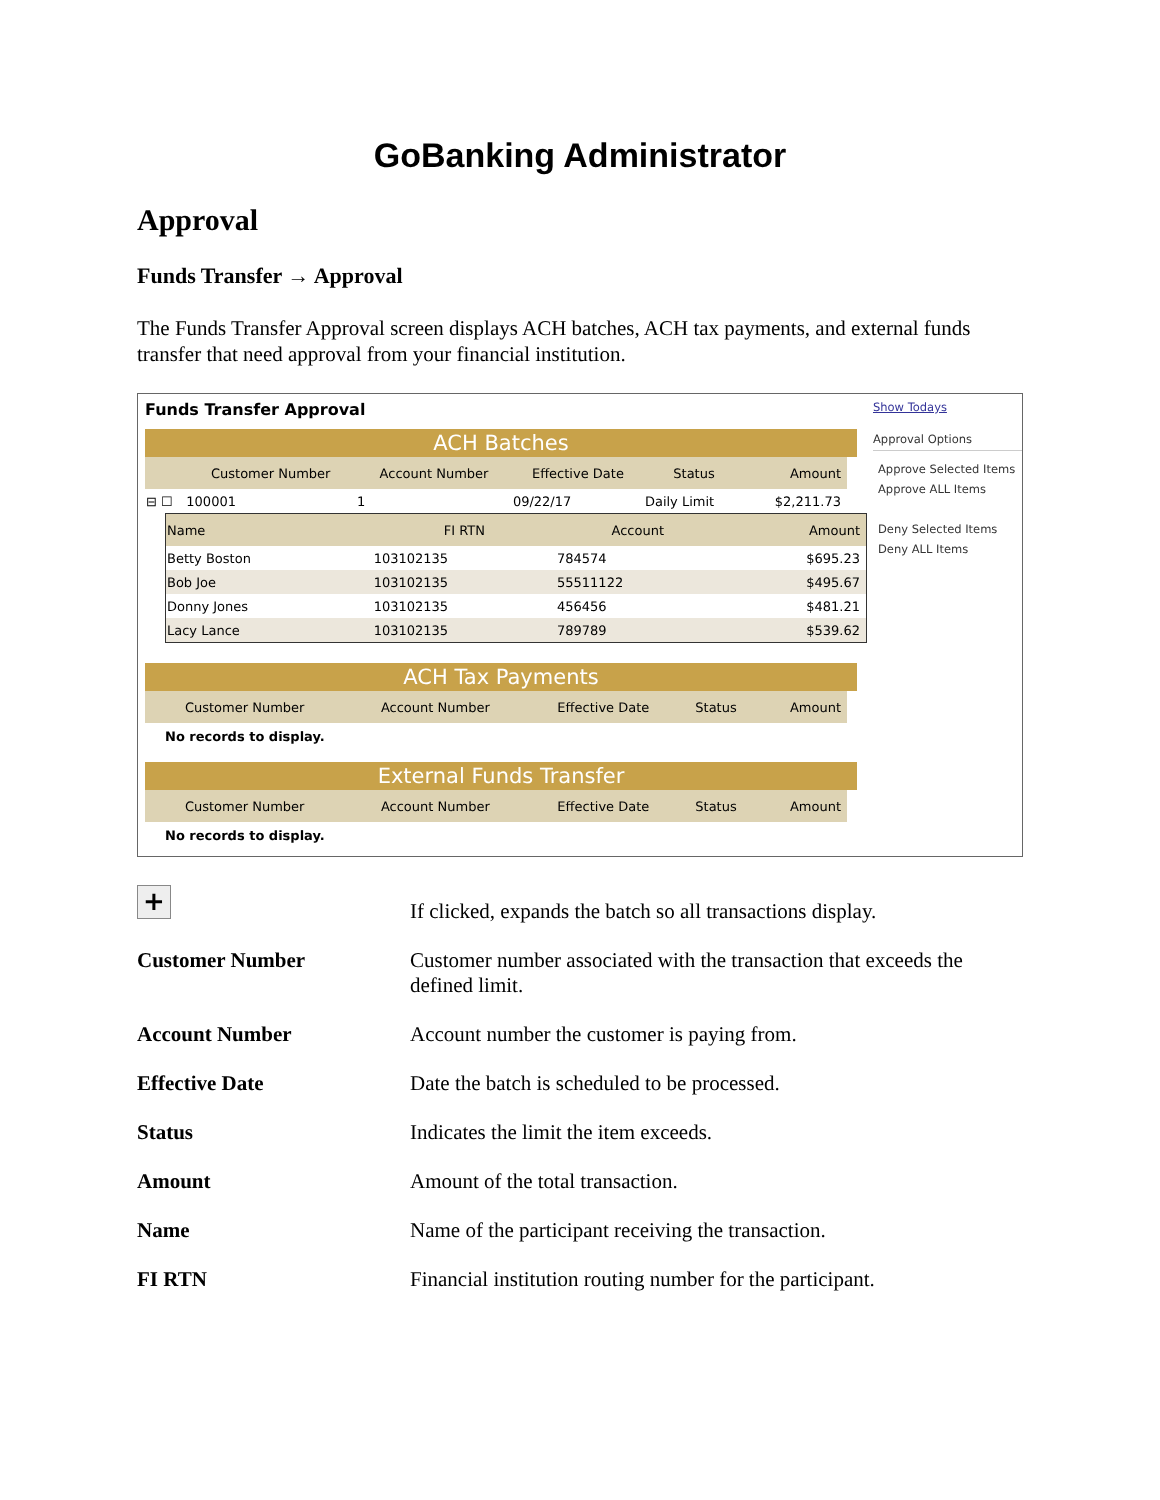GoBanking Administrator
Approval
Funds Transfer → Approval
The Funds Transfer Approval screen displays ACH batches, ACH tax payments, and external funds transfer that need approval from your financial institution.
Funds Transfer Approval
ACH Batches
| | Customer Number | Account Number | Effective Date | Status | Amount |
| --- | --- | --- | --- | --- | --- |
| ⊟ ☐ | 100001 | 1 | 09/22/17 | Daily Limit | $2,211.73 |
| Name | FI RTN | Account | Amount |
| --- | --- | --- | --- |
| Betty Boston | 103102135 | 784574 | $695.23 |
| Bob Joe | 103102135 | 55511122 | $495.67 |
| Donny Jones | 103102135 | 456456 | $481.21 |
| Lacy Lance | 103102135 | 789789 | $539.62 |
ACH Tax Payments
| Customer Number | Account Number | Effective Date | Status | Amount |
| --- | --- | --- | --- | --- |
No records to display.
External Funds Transfer
| Customer Number | Account Number | Effective Date | Status | Amount |
| --- | --- | --- | --- | --- |
No records to display.
Show Todays
Approval Options
Approve Selected Items
Approve ALL Items
Deny Selected Items
Deny ALL Items
+
If clicked, expands the batch so all transactions display.
Customer Number
Customer number associated with the transaction that exceeds the defined limit.
Account Number
Account number the customer is paying from.
Effective Date
Date the batch is scheduled to be processed.
Status
Indicates the limit the item exceeds.
Amount
Amount of the total transaction.
Name
Name of the participant receiving the transaction.
FI RTN
Financial institution routing number for the participant.